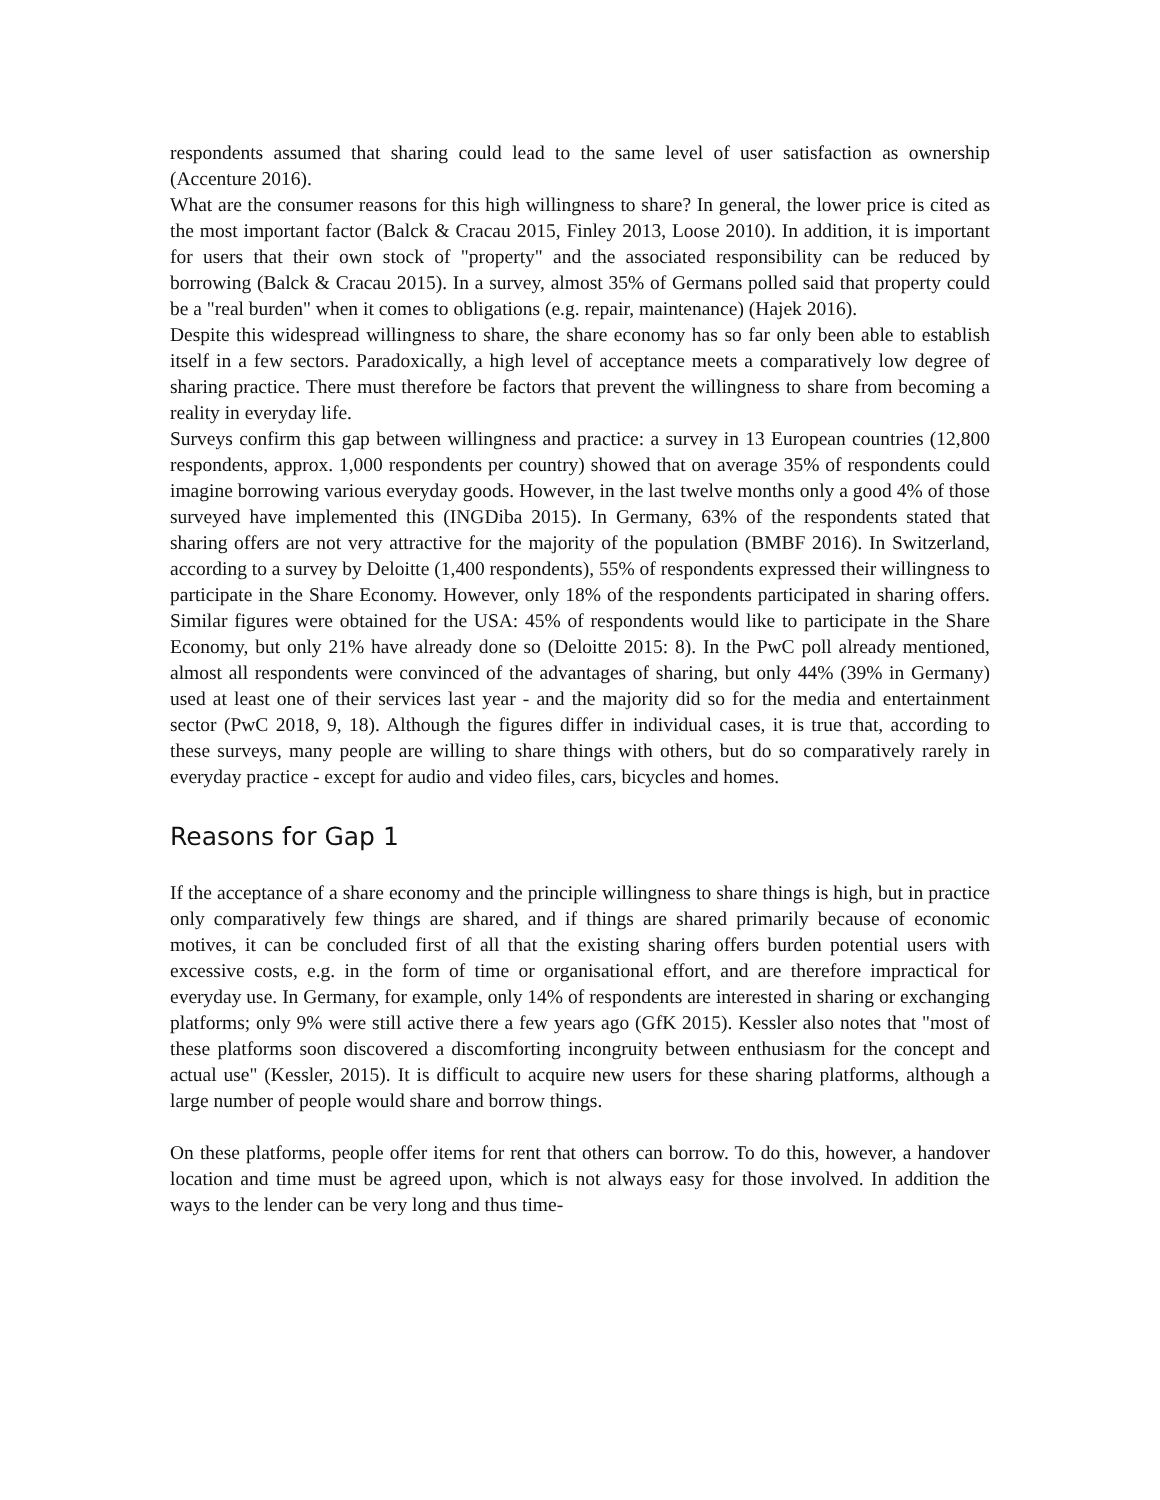respondents assumed that sharing could lead to the same level of user satisfaction as ownership (Accenture 2016).
What are the consumer reasons for this high willingness to share? In general, the lower price is cited as the most important factor (Balck & Cracau 2015, Finley 2013, Loose 2010). In addition, it is important for users that their own stock of "property" and the associated responsibility can be reduced by borrowing (Balck & Cracau 2015). In a survey, almost 35% of Germans polled said that property could be a "real burden" when it comes to obligations (e.g. repair, maintenance) (Hajek 2016).
Despite this widespread willingness to share, the share economy has so far only been able to establish itself in a few sectors. Paradoxically, a high level of acceptance meets a comparatively low degree of sharing practice. There must therefore be factors that prevent the willingness to share from becoming a reality in everyday life.
Surveys confirm this gap between willingness and practice: a survey in 13 European countries (12,800 respondents, approx. 1,000 respondents per country) showed that on average 35% of respondents could imagine borrowing various everyday goods. However, in the last twelve months only a good 4% of those surveyed have implemented this (INGDiba 2015). In Germany, 63% of the respondents stated that sharing offers are not very attractive for the majority of the population (BMBF 2016). In Switzerland, according to a survey by Deloitte (1,400 respondents), 55% of respondents expressed their willingness to participate in the Share Economy. However, only 18% of the respondents participated in sharing offers. Similar figures were obtained for the USA: 45% of respondents would like to participate in the Share Economy, but only 21% have already done so (Deloitte 2015: 8). In the PwC poll already mentioned, almost all respondents were convinced of the advantages of sharing, but only 44% (39% in Germany) used at least one of their services last year - and the majority did so for the media and entertainment sector (PwC 2018, 9, 18). Although the figures differ in individual cases, it is true that, according to these surveys, many people are willing to share things with others, but do so comparatively rarely in everyday practice - except for audio and video files, cars, bicycles and homes.
Reasons for Gap 1
If the acceptance of a share economy and the principle willingness to share things is high, but in practice only comparatively few things are shared, and if things are shared primarily because of economic motives, it can be concluded first of all that the existing sharing offers burden potential users with excessive costs, e.g. in the form of time or organisational effort, and are therefore impractical for everyday use. In Germany, for example, only 14% of respondents are interested in sharing or exchanging platforms; only 9% were still active there a few years ago (GfK 2015). Kessler also notes that "most of these platforms soon discovered a discomforting incongruity between enthusiasm for the concept and actual use" (Kessler, 2015). It is difficult to acquire new users for these sharing platforms, although a large number of people would share and borrow things.
On these platforms, people offer items for rent that others can borrow. To do this, however, a handover location and time must be agreed upon, which is not always easy for those involved. In addition the ways to the lender can be very long and thus time-